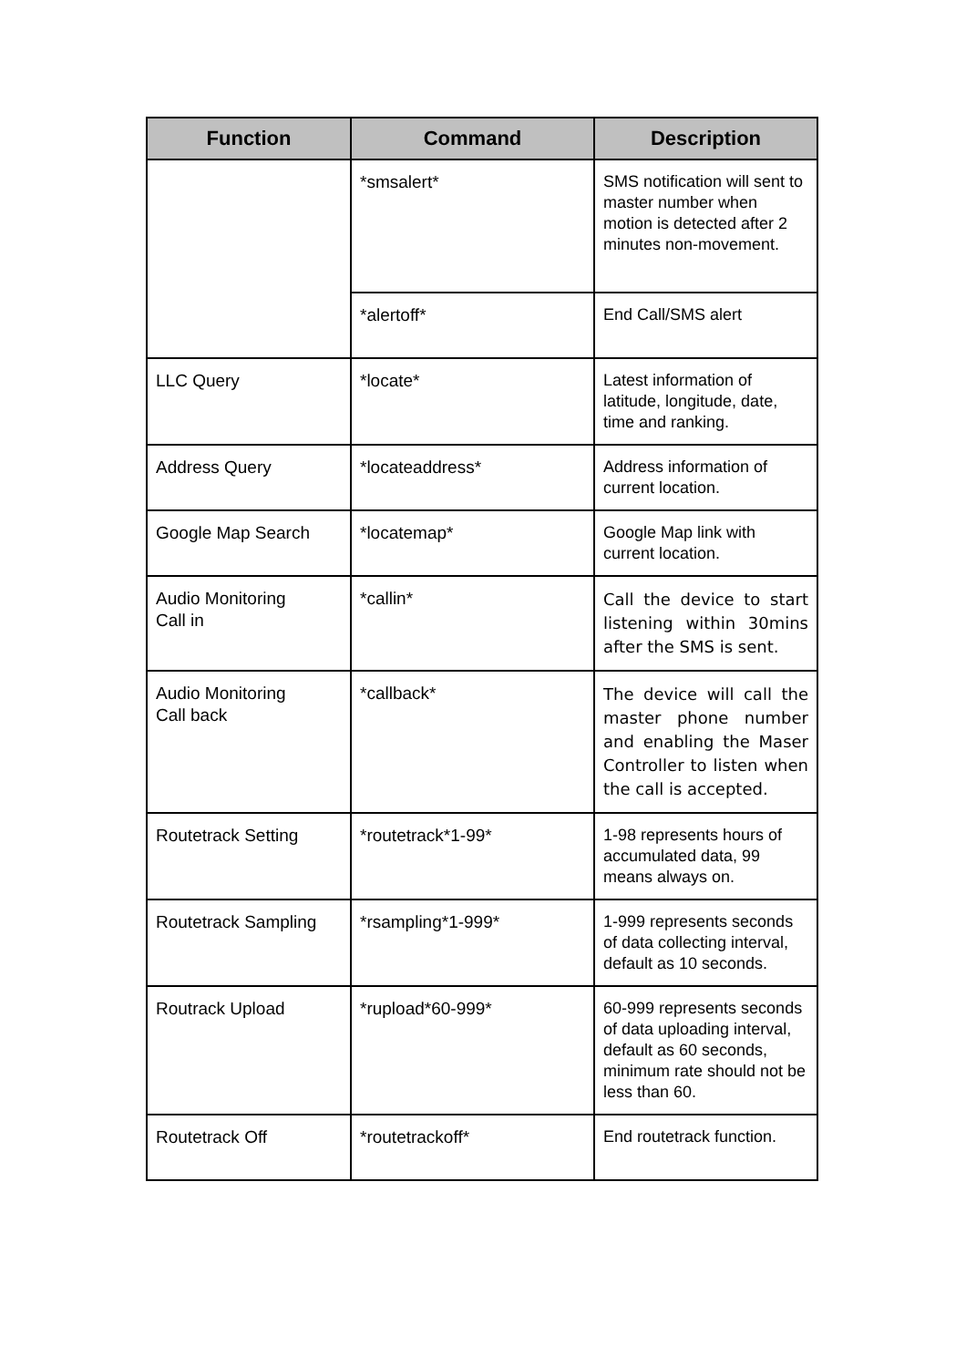| Function | Command | Description |
| --- | --- | --- |
| | *smsalert* | SMS notification will sent to master number when motion is detected after 2 minutes non-movement. |
| | *alertoff* | End Call/SMS alert |
| LLC Query | *locate* | Latest information of latitude, longitude, date, time and ranking. |
| Address Query | *locateaddress* | Address information of current location. |
| Google Map Search | *locatemap* | Google Map link with current location. |
| Audio Monitoring Call in | *callin* | Call the device to start listening within 30mins after the SMS is sent. |
| Audio Monitoring Call back | *callback* | The device will call the master phone number and enabling the Maser Controller to listen when the call is accepted. |
| Routetrack Setting | *routetrack*1-99* | 1-98 represents hours of accumulated data, 99 means always on. |
| Routetrack Sampling | *rsampling*1-999* | 1-999 represents seconds of data collecting interval, default as 10 seconds. |
| Routrack Upload | *rupload*60-999* | 60-999 represents seconds of data uploading interval, default as 60 seconds, minimum rate should not be less than 60. |
| Routetrack Off | *routetrackoff* | End routetrack function. |